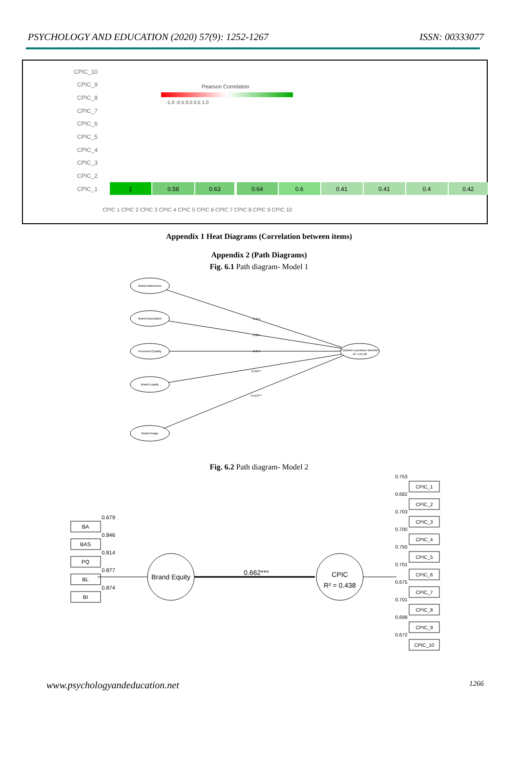PSYCHOLOGY AND EDUCATION (2020) 57(9): 1252-1267 ISSN: 00333077
CPIC_10
CPIC_9
CPIC_8
CPIC_7
CPIC_6
CPIC_5
CPIC_4
CPIC_3
CPIC_2
CPIC_1
Pearson Correlation
-1.0 -0.5 0.0 0.5 1.0
1
0.58
0.63
0.64
0.6
0.41
0.41
0.4
0.42
CPIC 1 CPIC 2 CPIC 3 CPIC 4 CPIC 5 CPIC 6 CPIC 7 CPIC 8 CPIC 9 CPIC 10
Appendix 1 Heat Diagrams (Correlation between items)
Appendix 2 (Path Diagrams)
Fig. 6.1 Path diagram- Model 1
Brand Awareness
Brand Association
Perceived Quality
Brand Loyalty
Brand Image
Customer purchase intention
R² = 0.518
-0.015
0.084
-0.075
0.243**
0.513***
Fig. 6.2 Path diagram- Model 2
Brand Equity
CPIC
R² = 0.438
0.662***
BA
0.679
BAS
0.846
PQ
0.814
BL
0.877
BI
0.874
0.753
CPIC_1
0.682
CPIC_2
0.703
CPIC_3
0.700
CPIC_4
0.750
CPIC_5
0.701
CPIC_6
0.675
CPIC_7
0.701
CPIC_8
0.699
CPIC_9
0.672
CPIC_10
www.psychologyandeducation.net 1266